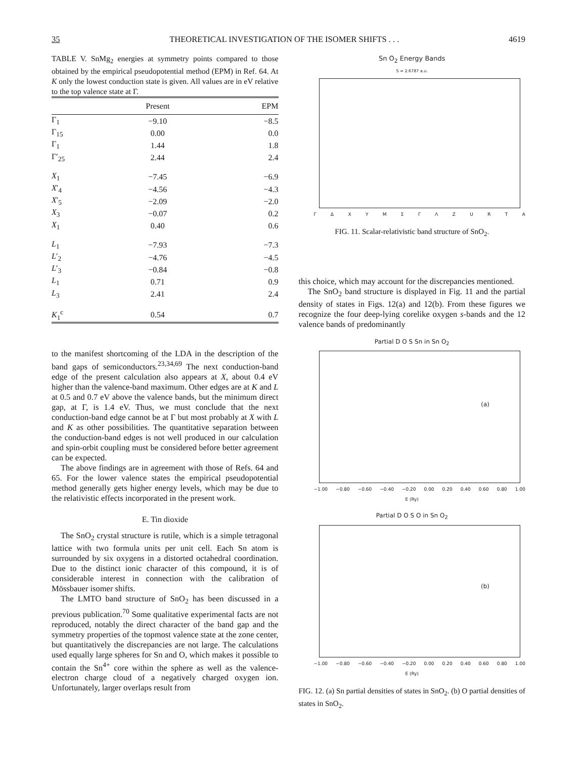35 THEORETICAL INVESTIGATION OF THE ISOMER SHIFTS . . . 4619
TABLE V. SnMg<sub>2</sub> energies at symmetry points compared to those obtained by the empirical pseudopotential method (EPM) in Ref. 64. At K only the lowest conduction state is given. All values are in eV relative to the top valence state at Γ.
| | Present | EPM |
| --- | --- | --- |
| Γ<sub>1</sub> | −9.10 | −8.5 |
| Γ<sub>15</sub> | 0.00 | 0.0 |
| Γ<sub>1</sub> | 1.44 | 1.8 |
| Γ′<sub>25</sub> | 2.44 | 2.4 |
| X<sub>1</sub> | −7.45 | −6.9 |
| X ′<sub>4</sub> | −4.56 | −4.3 |
| X ′<sub>5</sub> | −2.09 | −2.0 |
| X<sub>3</sub> | −0.07 | 0.2 |
| X<sub>1</sub> | 0.40 | 0.6 |
| L<sub>1</sub> | −7.93 | −7.3 |
| L ′<sub>2</sub> | −4.76 | −4.5 |
| L ′<sub>3</sub> | −0.84 | −0.8 |
| L<sub>1</sub> | 0.71 | 0.9 |
| L<sub>3</sub> | 2.41 | 2.4 |
| K<sub>1</sub><sup>c</sup> | 0.54 | 0.7 |
to the manifest shortcoming of the LDA in the description of the band gaps of semiconductors.<sup>23,34,69</sup> The next conduction-band edge of the present calculation also appears at X, about 0.4 eV higher than the valence-band maximum. Other edges are at K and L at 0.5 and 0.7 eV above the valence bands, but the minimum direct gap, at Γ, is 1.4 eV. Thus, we must conclude that the next conduction-band edge cannot be at Γ but most probably at X with L and K as other possibilities. The quantitative separation between the conduction-band edges is not well produced in our calculation and spin-orbit coupling must be considered before better agreement can be expected.
The above findings are in agreement with those of Refs. 64 and 65. For the lower valence states the empirical pseudopotential method generally gets higher energy levels, which may be due to the relativistic effects incorporated in the present work.
E. Tin dioxide
The SnO<sub>2</sub> crystal structure is rutile, which is a simple tetragonal lattice with two formula units per unit cell. Each Sn atom is surrounded by six oxygens in a distorted octahedral coordination. Due to the distinct ionic character of this compound, it is of considerable interest in connection with the calibration of Mössbauer isomer shifts.
The LMTO band structure of SnO<sub>2</sub> has been discussed in a previous publication.<sup>70</sup> Some qualitative experimental facts are not reproduced, notably the direct character of the band gap and the symmetry properties of the topmost valence state at the zone center, but quantitatively the discrepancies are not large. The calculations used equally large spheres for Sn and O, which makes it possible to contain the Sn<sup>4+</sup> core within the sphere as well as the valence-electron charge cloud of a negatively charged oxygen ion. Unfortunately, larger overlaps result from
Sn O<sub>2</sub> Energy Bands
S = 2.6787 a.u.
Γ Δ X Y M Σ Γ Λ Z U R T A
FIG. 11. Scalar-relativistic band structure of SnO<sub>2</sub>.
this choice, which may account for the discrepancies mentioned.
The SnO<sub>2</sub> band structure is displayed in Fig. 11 and the partial density of states in Figs. 12(a) and 12(b). From these figures we recognize the four deep-lying corelike oxygen s-bands and the 12 valence bands of predominantly
Partial D O S Sn in Sn O<sub>2</sub>
(a)
−1.00 −0.80 −0.60 −0.40 −0.20 0.00 0.20 0.40 0.60 0.80 1.00
E (Ry)
Partial D O S O in Sn O<sub>2</sub>
(b)
−1.00 −0.80 −0.60 −0.40 −0.20 0.00 0.20 0.40 0.60 0.80 1.00
E (Ry)
FIG. 12. (a) Sn partial densities of states in SnO<sub>2</sub>. (b) O partial densities of states in SnO<sub>2</sub>.